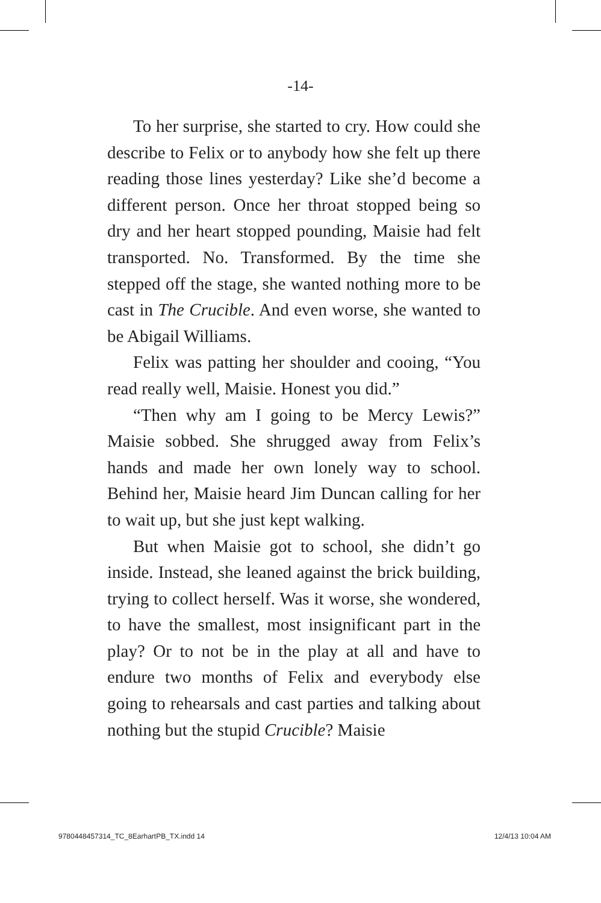-14-
To her surprise, she started to cry. How could she describe to Felix or to anybody how she felt up there reading those lines yesterday? Like she’d become a different person. Once her throat stopped being so dry and her heart stopped pounding, Maisie had felt transported. No. Transformed. By the time she stepped off the stage, she wanted nothing more to be cast in The Crucible. And even worse, she wanted to be Abigail Williams.
Felix was patting her shoulder and cooing, “You read really well, Maisie. Honest you did.”
“Then why am I going to be Mercy Lewis?” Maisie sobbed. She shrugged away from Felix’s hands and made her own lonely way to school. Behind her, Maisie heard Jim Duncan calling for her to wait up, but she just kept walking.
But when Maisie got to school, she didn’t go inside. Instead, she leaned against the brick building, trying to collect herself. Was it worse, she wondered, to have the smallest, most insignificant part in the play? Or to not be in the play at all and have to endure two months of Felix and everybody else going to rehearsals and cast parties and talking about nothing but the stupid Crucible? Maisie
9780448457314_TC_8EarhartPB_TX.indd 14 12/4/13 10:04 AM